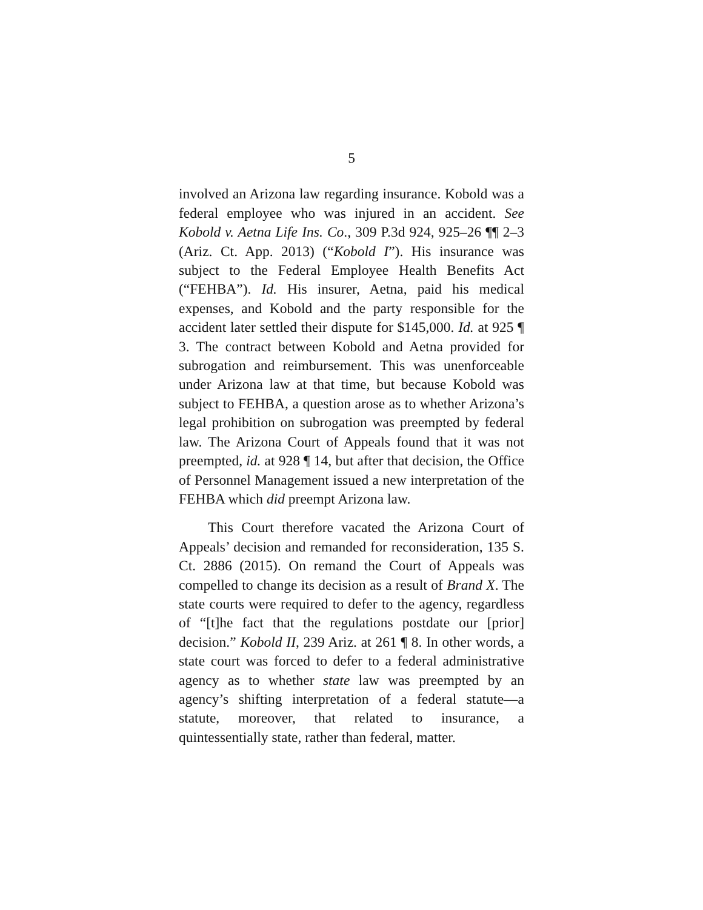5
involved an Arizona law regarding insurance. Kobold was a federal employee who was injured in an accident. See Kobold v. Aetna Life Ins. Co., 309 P.3d 924, 925–26 ¶¶ 2–3 (Ariz. Ct. App. 2013) (“Kobold I”). His insurance was subject to the Federal Employee Health Benefits Act (“FEHBA”). Id. His insurer, Aetna, paid his medical expenses, and Kobold and the party responsible for the accident later settled their dispute for $145,000. Id. at 925 ¶ 3. The contract between Kobold and Aetna provided for subrogation and reimbursement. This was unenforceable under Arizona law at that time, but because Kobold was subject to FEHBA, a question arose as to whether Arizona’s legal prohibition on subrogation was preempted by federal law. The Arizona Court of Appeals found that it was not preempted, id. at 928 ¶ 14, but after that decision, the Office of Personnel Management issued a new interpretation of the FEHBA which did preempt Arizona law.
This Court therefore vacated the Arizona Court of Appeals’ decision and remanded for reconsideration, 135 S. Ct. 2886 (2015). On remand the Court of Appeals was compelled to change its decision as a result of Brand X. The state courts were required to defer to the agency, regardless of “[t]he fact that the regulations postdate our [prior] decision.” Kobold II, 239 Ariz. at 261 ¶ 8. In other words, a state court was forced to defer to a federal administrative agency as to whether state law was preempted by an agency’s shifting interpretation of a federal statute—a statute, moreover, that related to insurance, a quintessentially state, rather than federal, matter.